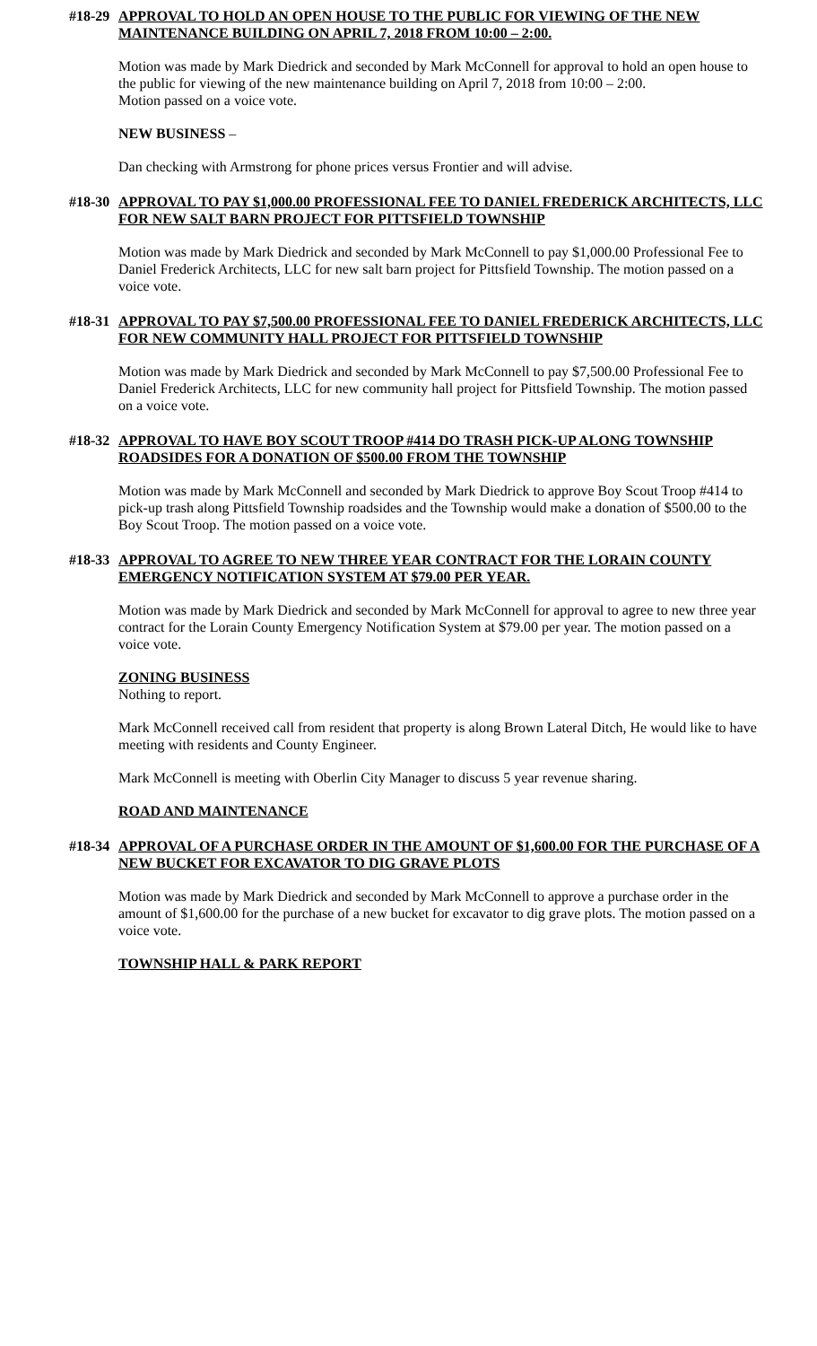#18-29 APPROVAL TO HOLD AN OPEN HOUSE TO THE PUBLIC FOR VIEWING OF THE NEW MAINTENANCE BUILDING ON APRIL 7, 2018 FROM 10:00 – 2:00.
Motion was made by Mark Diedrick and seconded by Mark McConnell for approval to hold an open house to the public for viewing of the new maintenance building on April 7, 2018 from 10:00 – 2:00.
Motion passed on a voice vote.
NEW BUSINESS –
Dan checking with Armstrong for phone prices versus Frontier and will advise.
#18-30 APPROVAL TO PAY $1,000.00 PROFESSIONAL FEE TO DANIEL FREDERICK ARCHITECTS, LLC FOR NEW SALT BARN PROJECT FOR PITTSFIELD TOWNSHIP
Motion was made by Mark Diedrick and seconded by Mark McConnell to pay $1,000.00 Professional Fee to Daniel Frederick Architects, LLC for new salt barn project for Pittsfield Township. The motion passed on a voice vote.
#18-31 APPROVAL TO PAY $7,500.00 PROFESSIONAL FEE TO DANIEL FREDERICK ARCHITECTS, LLC FOR NEW COMMUNITY HALL PROJECT FOR PITTSFIELD TOWNSHIP
Motion was made by Mark Diedrick and seconded by Mark McConnell to pay $7,500.00 Professional Fee to Daniel Frederick Architects, LLC for new community hall project for Pittsfield Township. The motion passed on a voice vote.
#18-32 APPROVAL TO HAVE BOY SCOUT TROOP #414 DO TRASH PICK-UP ALONG TOWNSHIP ROADSIDES FOR A DONATION OF $500.00 FROM THE TOWNSHIP
Motion was made by Mark McConnell and seconded by Mark Diedrick to approve Boy Scout Troop #414 to pick-up trash along Pittsfield Township roadsides and the Township would make a donation of $500.00 to the Boy Scout Troop. The motion passed on a voice vote.
#18-33 APPROVAL TO AGREE TO NEW THREE YEAR CONTRACT FOR THE LORAIN COUNTY EMERGENCY NOTIFICATION SYSTEM AT $79.00 PER YEAR.
Motion was made by Mark Diedrick and seconded by Mark McConnell for approval to agree to new three year contract for the Lorain County Emergency Notification System at $79.00 per year. The motion passed on a voice vote.
ZONING BUSINESS
Nothing to report.
Mark McConnell received call from resident that property is along Brown Lateral Ditch, He would like to have meeting with residents and County Engineer.
Mark McConnell is meeting with Oberlin City Manager to discuss 5 year revenue sharing.
ROAD AND MAINTENANCE
#18-34 APPROVAL OF A PURCHASE ORDER IN THE AMOUNT OF $1,600.00 FOR THE PURCHASE OF A NEW BUCKET FOR EXCAVATOR TO DIG GRAVE PLOTS
Motion was made by Mark Diedrick and seconded by Mark McConnell to approve a purchase order in the amount of $1,600.00 for the purchase of a new bucket for excavator to dig grave plots. The motion passed on a voice vote.
TOWNSHIP HALL & PARK REPORT